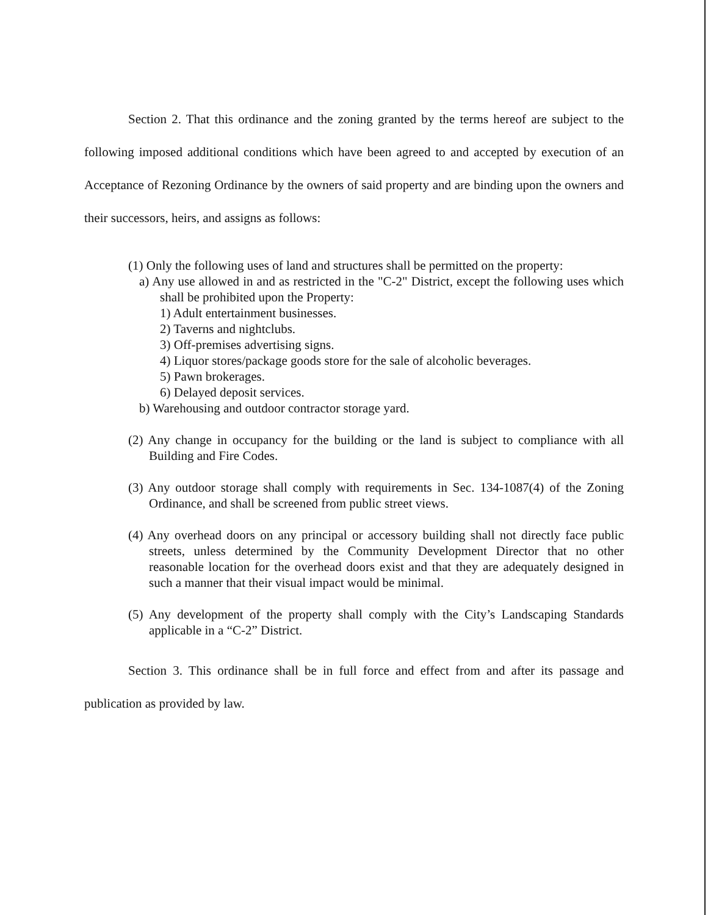Section 2. That this ordinance and the zoning granted by the terms hereof are subject to the following imposed additional conditions which have been agreed to and accepted by execution of an Acceptance of Rezoning Ordinance by the owners of said property and are binding upon the owners and their successors, heirs, and assigns as follows:
(1) Only the following uses of land and structures shall be permitted on the property:
a) Any use allowed in and as restricted in the "C-2" District, except the following uses which shall be prohibited upon the Property:
1) Adult entertainment businesses.
2) Taverns and nightclubs.
3) Off-premises advertising signs.
4) Liquor stores/package goods store for the sale of alcoholic beverages.
5) Pawn brokerages.
6) Delayed deposit services.
b) Warehousing and outdoor contractor storage yard.
(2) Any change in occupancy for the building or the land is subject to compliance with all Building and Fire Codes.
(3) Any outdoor storage shall comply with requirements in Sec. 134-1087(4) of the Zoning Ordinance, and shall be screened from public street views.
(4) Any overhead doors on any principal or accessory building shall not directly face public streets, unless determined by the Community Development Director that no other reasonable location for the overhead doors exist and that they are adequately designed in such a manner that their visual impact would be minimal.
(5) Any development of the property shall comply with the City’s Landscaping Standards applicable in a “C-2” District.
Section 3. This ordinance shall be in full force and effect from and after its passage and publication as provided by law.